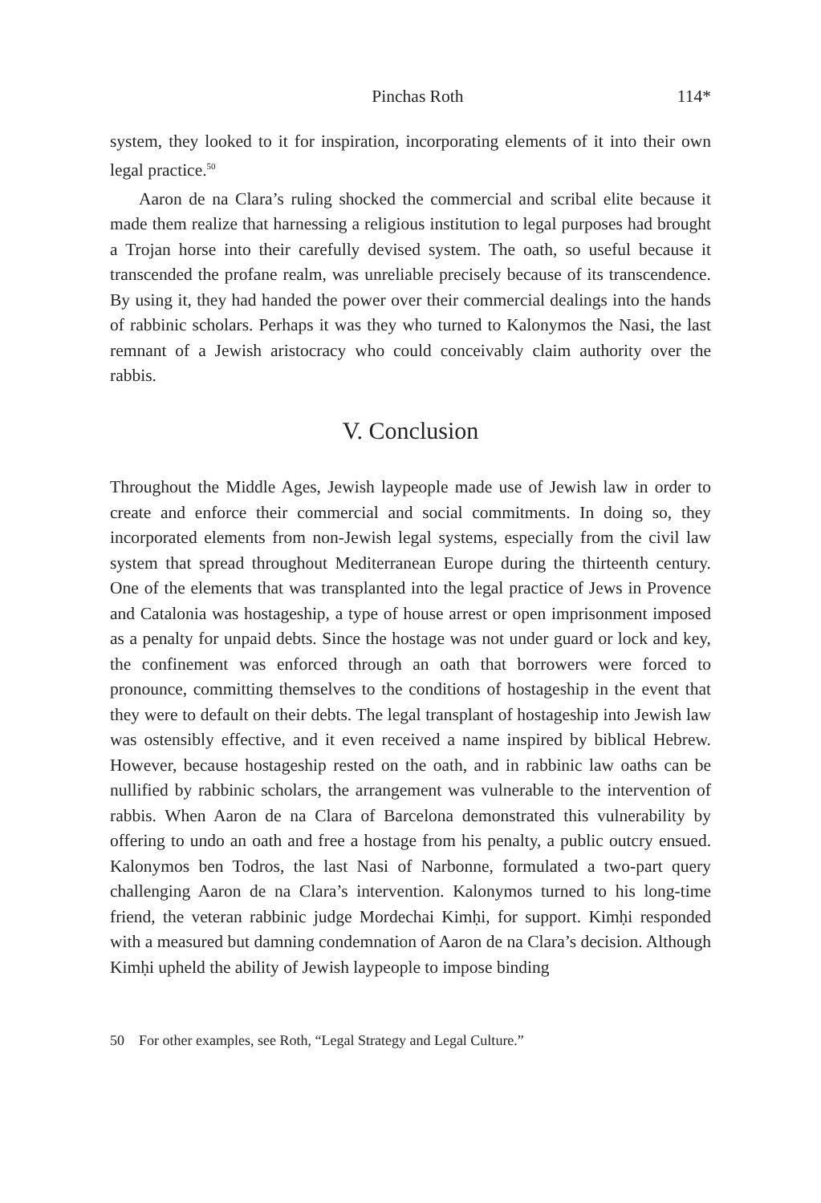Pinchas Roth 114*
system, they looked to it for inspiration, incorporating elements of it into their own legal practice.<sup>50</sup>
Aaron de na Clara’s ruling shocked the commercial and scribal elite because it made them realize that harnessing a religious institution to legal purposes had brought a Trojan horse into their carefully devised system. The oath, so useful because it transcended the profane realm, was unreliable precisely because of its transcendence. By using it, they had handed the power over their commercial dealings into the hands of rabbinic scholars. Perhaps it was they who turned to Kalonymos the Nasi, the last remnant of a Jewish aristocracy who could conceivably claim authority over the rabbis.
V. Conclusion
Throughout the Middle Ages, Jewish laypeople made use of Jewish law in order to create and enforce their commercial and social commitments. In doing so, they incorporated elements from non-Jewish legal systems, especially from the civil law system that spread throughout Mediterranean Europe during the thirteenth century. One of the elements that was transplanted into the legal practice of Jews in Provence and Catalonia was hostageship, a type of house arrest or open imprisonment imposed as a penalty for unpaid debts. Since the hostage was not under guard or lock and key, the confinement was enforced through an oath that borrowers were forced to pronounce, committing themselves to the conditions of hostageship in the event that they were to default on their debts. The legal transplant of hostageship into Jewish law was ostensibly effective, and it even received a name inspired by biblical Hebrew. However, because hostageship rested on the oath, and in rabbinic law oaths can be nullified by rabbinic scholars, the arrangement was vulnerable to the intervention of rabbis. When Aaron de na Clara of Barcelona demonstrated this vulnerability by offering to undo an oath and free a hostage from his penalty, a public outcry ensued. Kalonymos ben Todros, the last Nasi of Narbonne, formulated a two-part query challenging Aaron de na Clara’s intervention. Kalonymos turned to his long-time friend, the veteran rabbinic judge Mordechai Kimḥi, for support. Kimḥi responded with a measured but damning condemnation of Aaron de na Clara’s decision. Although Kimḥi upheld the ability of Jewish laypeople to impose binding
50 For other examples, see Roth, “Legal Strategy and Legal Culture.”